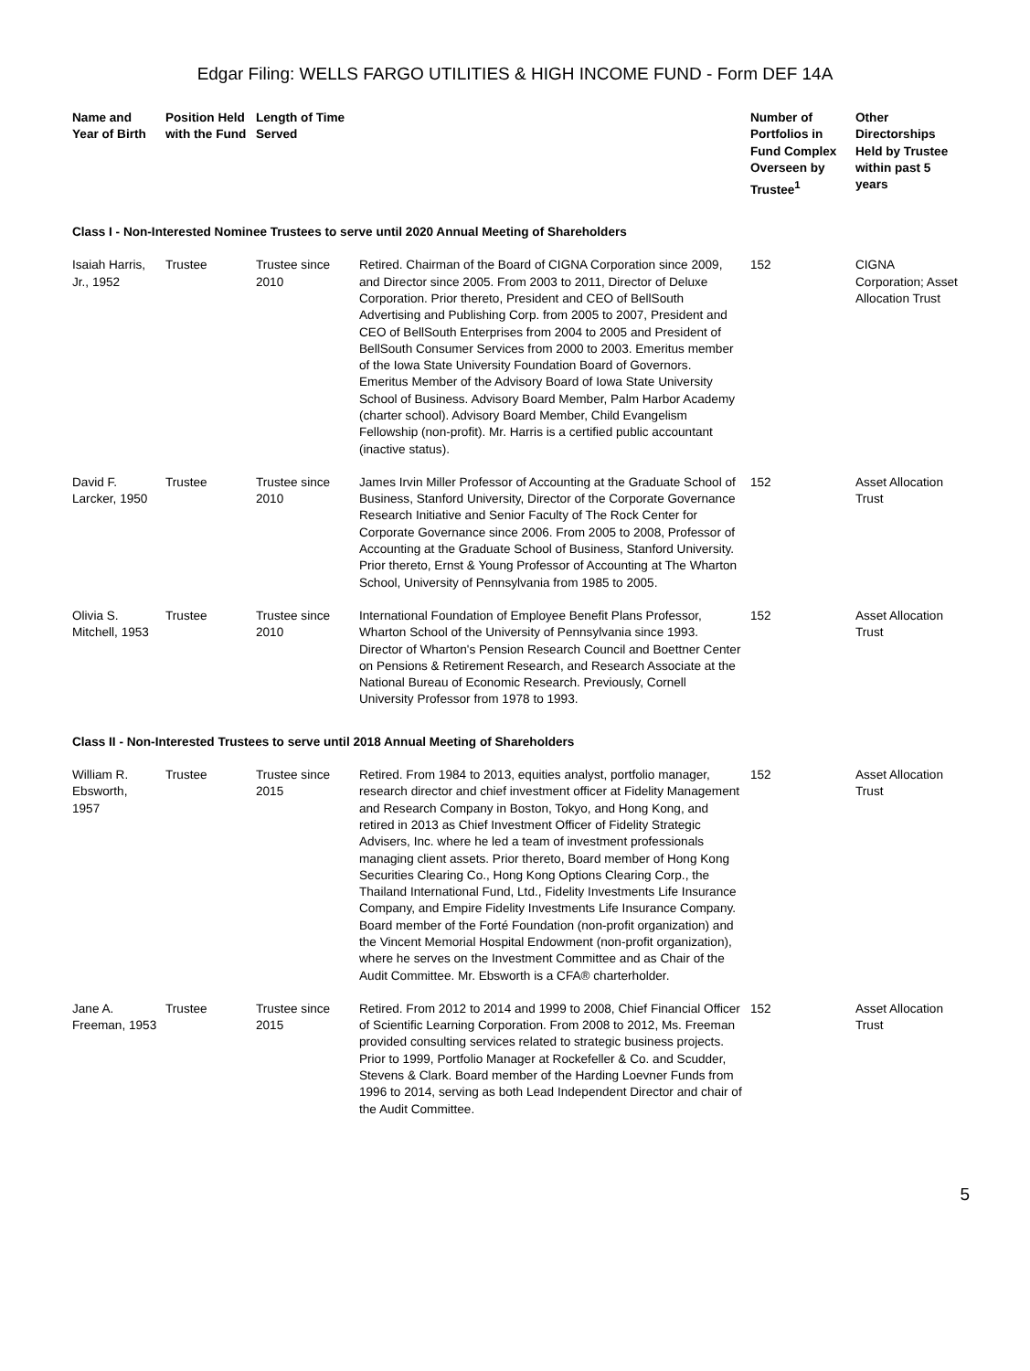Edgar Filing: WELLS FARGO UTILITIES & HIGH INCOME FUND - Form DEF 14A
| Name and Year of Birth | Position Held with the Fund | Length of Time Served | | Number of Portfolios in Fund Complex Overseen by Trustee<sup>1</sup> | Other Directorships Held by Trustee within past 5 years |
| --- | --- | --- | --- | --- | --- |
| Class I - Non-Interested Nominee Trustees to serve until 2020 Annual Meeting of Shareholders | | | | | |
| Isaiah Harris, Jr., 1952 | Trustee | Trustee since 2010 | Retired. Chairman of the Board of CIGNA Corporation since 2009, and Director since 2005. From 2003 to 2011, Director of Deluxe Corporation. Prior thereto, President and CEO of BellSouth Advertising and Publishing Corp. from 2005 to 2007, President and CEO of BellSouth Enterprises from 2004 to 2005 and President of BellSouth Consumer Services from 2000 to 2003. Emeritus member of the Iowa State University Foundation Board of Governors. Emeritus Member of the Advisory Board of Iowa State University School of Business. Advisory Board Member, Palm Harbor Academy (charter school). Advisory Board Member, Child Evangelism Fellowship (non-profit). Mr. Harris is a certified public accountant (inactive status). | 152 | CIGNA Corporation; Asset Allocation Trust |
| David F. Larcker, 1950 | Trustee | Trustee since 2010 | James Irvin Miller Professor of Accounting at the Graduate School of Business, Stanford University, Director of the Corporate Governance Research Initiative and Senior Faculty of The Rock Center for Corporate Governance since 2006. From 2005 to 2008, Professor of Accounting at the Graduate School of Business, Stanford University. Prior thereto, Ernst & Young Professor of Accounting at The Wharton School, University of Pennsylvania from 1985 to 2005. | 152 | Asset Allocation Trust |
| Olivia S. Mitchell, 1953 | Trustee | Trustee since 2010 | International Foundation of Employee Benefit Plans Professor, Wharton School of the University of Pennsylvania since 1993. Director of Wharton's Pension Research Council and Boettner Center on Pensions & Retirement Research, and Research Associate at the National Bureau of Economic Research. Previously, Cornell University Professor from 1978 to 1993. | 152 | Asset Allocation Trust |
| Class II - Non-Interested Trustees to serve until 2018 Annual Meeting of Shareholders | | | | | |
| William R. Ebsworth, 1957 | Trustee | Trustee since 2015 | Retired. From 1984 to 2013, equities analyst, portfolio manager, research director and chief investment officer at Fidelity Management and Research Company in Boston, Tokyo, and Hong Kong, and retired in 2013 as Chief Investment Officer of Fidelity Strategic Advisers, Inc. where he led a team of investment professionals managing client assets. Prior thereto, Board member of Hong Kong Securities Clearing Co., Hong Kong Options Clearing Corp., the Thailand International Fund, Ltd., Fidelity Investments Life Insurance Company, and Empire Fidelity Investments Life Insurance Company. Board member of the Forté Foundation (non-profit organization) and the Vincent Memorial Hospital Endowment (non-profit organization), where he serves on the Investment Committee and as Chair of the Audit Committee. Mr. Ebsworth is a CFA® charterholder. | 152 | Asset Allocation Trust |
| Jane A. Freeman, 1953 | Trustee | Trustee since 2015 | Retired. From 2012 to 2014 and 1999 to 2008, Chief Financial Officer of Scientific Learning Corporation. From 2008 to 2012, Ms. Freeman provided consulting services related to strategic business projects. Prior to 1999, Portfolio Manager at Rockefeller & Co. and Scudder, Stevens & Clark. Board member of the Harding Loevner Funds from 1996 to 2014, serving as both Lead Independent Director and chair of the Audit Committee. | 152 | Asset Allocation Trust |
5